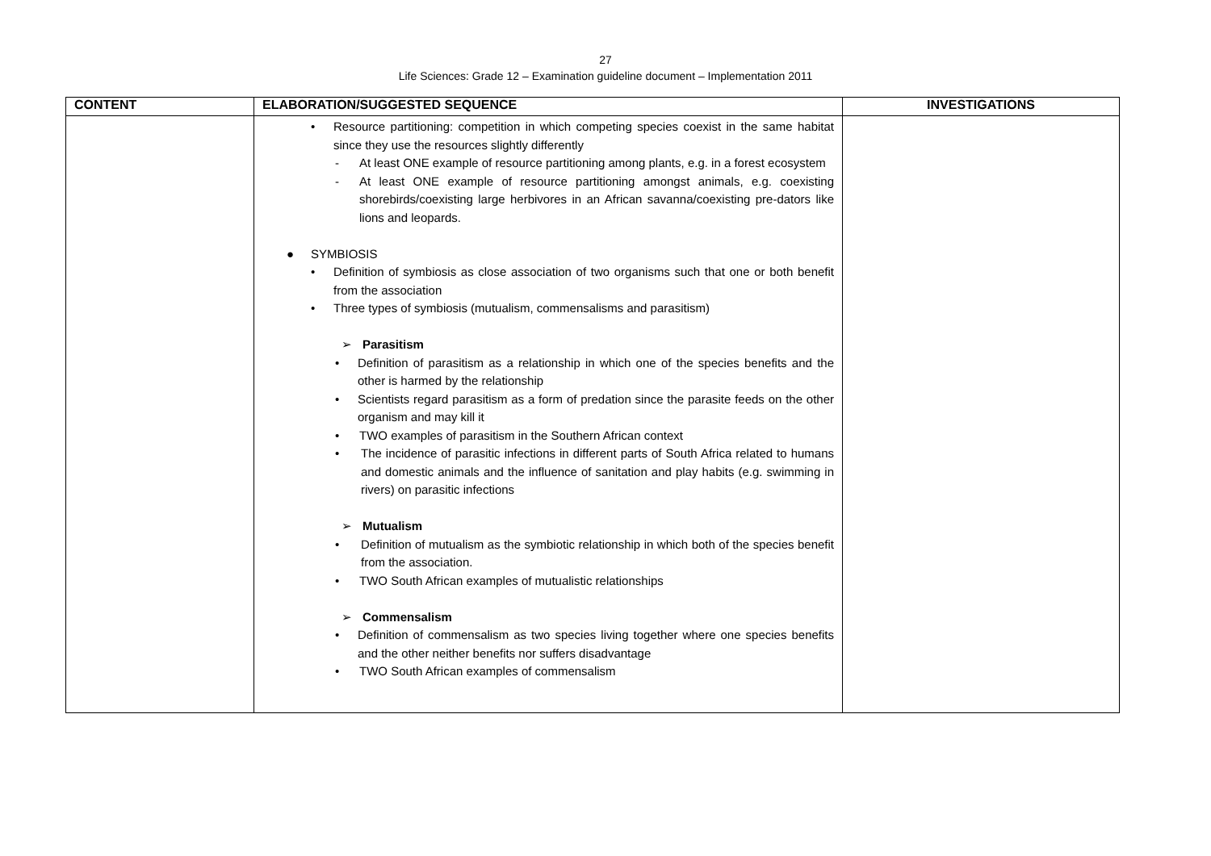27
Life Sciences: Grade 12 – Examination guideline document – Implementation 2011
| CONTENT | ELABORATION/SUGGESTED SEQUENCE | INVESTIGATIONS |
| --- | --- | --- |
| | • Resource partitioning: competition in which competing species coexist in the same habitat since they use the resources slightly differently - At least ONE example of resource partitioning among plants, e.g. in a forest ecosystem - At least ONE example of resource partitioning amongst animals, e.g. coexisting shorebirds/coexisting large herbivores in an African savanna/coexisting pre-dators like lions and leopards. ● SYMBIOSIS • Definition of symbiosis as close association of two organisms such that one or both benefit from the association • Three types of symbiosis (mutualism, commensalisms and parasitism) ➢ Parasitism • Definition of parasitism as a relationship in which one of the species benefits and the other is harmed by the relationship • Scientists regard parasitism as a form of predation since the parasite feeds on the other organism and may kill it • TWO examples of parasitism in the Southern African context • The incidence of parasitic infections in different parts of South Africa related to humans and domestic animals and the influence of sanitation and play habits (e.g. swimming in rivers) on parasitic infections ➢ Mutualism • Definition of mutualism as the symbiotic relationship in which both of the species benefit from the association. • TWO South African examples of mutualistic relationships ➢ Commensalism • Definition of commensalism as two species living together where one species benefits and the other neither benefits nor suffers disadvantage • TWO South African examples of commensalism | |